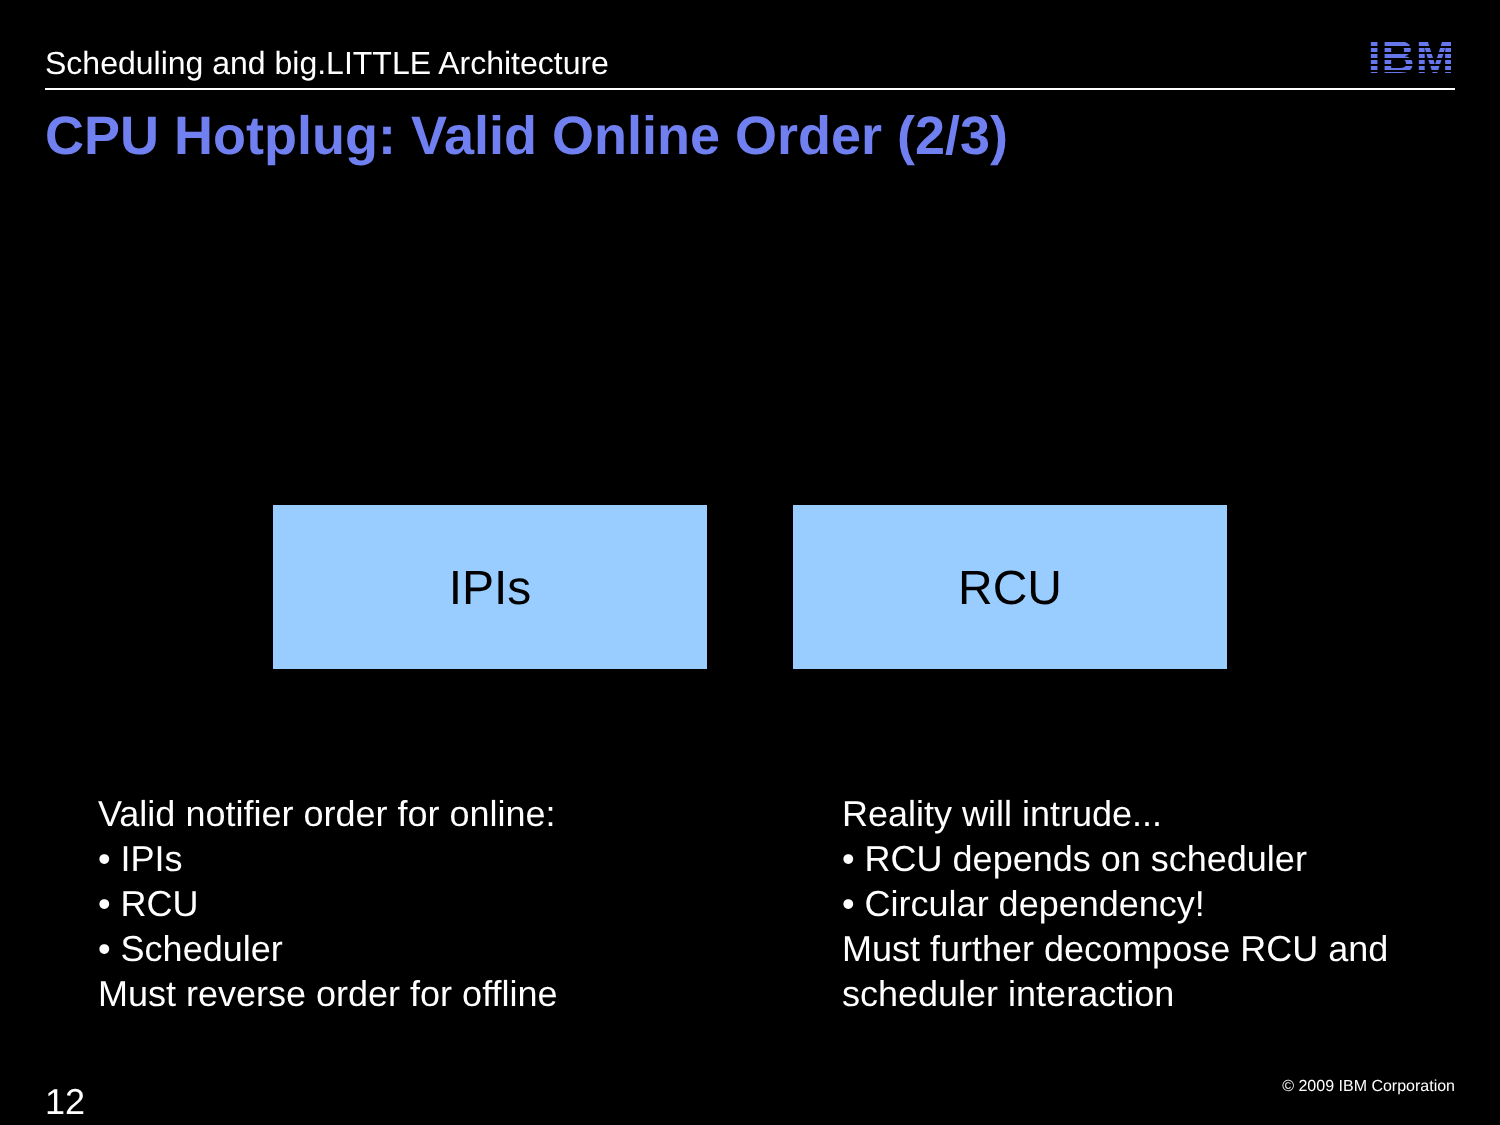Scheduling and big.LITTLE Architecture
IBM
CPU Hotplug: Valid Online Order (2/3)
IPIs RCU
Valid notifier order for online:
• IPIs
• RCU
• Scheduler
Must reverse order for offline
Reality will intrude...
• RCU depends on scheduler
• Circular dependency!
Must further decompose RCU and
scheduler interaction
12
© 2009 IBM Corporation